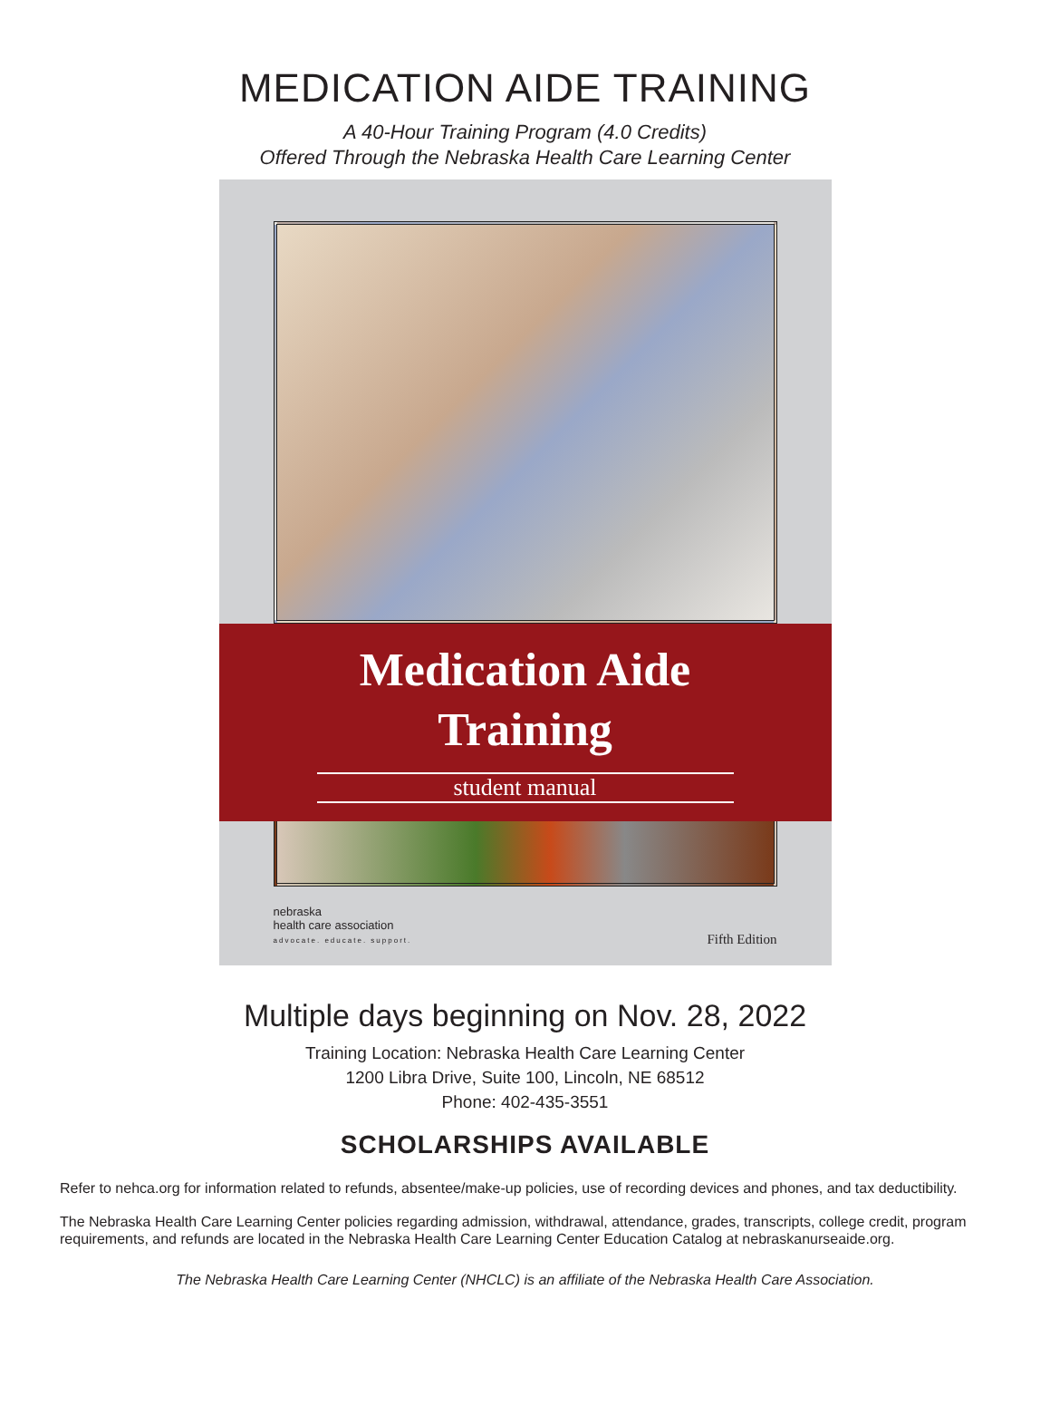MEDICATION AIDE TRAINING
A 40-Hour Training Program (4.0 Credits)
Offered Through the Nebraska Health Care Learning Center
Medication Aide
Training
student manual
nebraska
health care association
advocate. educate. support.
Fifth Edition
Multiple days beginning on Nov. 28, 2022
Training Location: Nebraska Health Care Learning Center
1200 Libra Drive, Suite 100, Lincoln, NE 68512
Phone: 402-435-3551
SCHOLARSHIPS AVAILABLE
Refer to nehca.org for information related to refunds, absentee/make-up policies, use of recording devices and phones, and tax deductibility.
The Nebraska Health Care Learning Center policies regarding admission, withdrawal, attendance, grades, transcripts, college credit, program requirements, and refunds are located in the Nebraska Health Care Learning Center Education Catalog at nebraskanurseaide.org.
The Nebraska Health Care Learning Center (NHCLC) is an affiliate of the Nebraska Health Care Association.